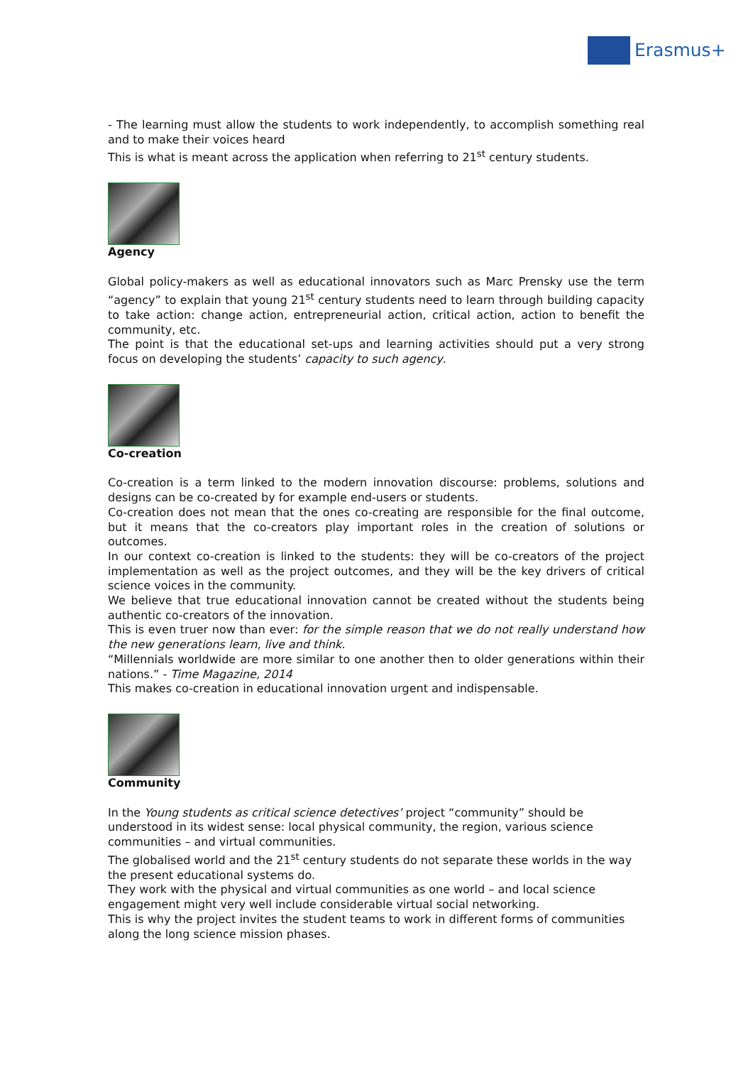Erasmus+
- The learning must allow the students to work independently, to accomplish something real and to make their voices heard
This is what is meant across the application when referring to 21<sup>st</sup> century students.
Agency
Global policy-makers as well as educational innovators such as Marc Prensky use the term “agency” to explain that young 21<sup>st</sup> century students need to learn through building capacity to take action: change action, entrepreneurial action, critical action, action to benefit the community, etc.
The point is that the educational set-ups and learning activities should put a very strong focus on developing the students’ capacity to such agency.
Co-creation
Co-creation is a term linked to the modern innovation discourse: problems, solutions and designs can be co-created by for example end-users or students.
Co-creation does not mean that the ones co-creating are responsible for the final outcome, but it means that the co-creators play important roles in the creation of solutions or outcomes.
In our context co-creation is linked to the students: they will be co-creators of the project implementation as well as the project outcomes, and they will be the key drivers of critical science voices in the community.
We believe that true educational innovation cannot be created without the students being authentic co-creators of the innovation.
This is even truer now than ever: for the simple reason that we do not really understand how the new generations learn, live and think.
“Millennials worldwide are more similar to one another then to older generations within their nations.” - Time Magazine, 2014
This makes co-creation in educational innovation urgent and indispensable.
Community
In the Young students as critical science detectives’ project “community” should be
understood in its widest sense: local physical community, the region, various science
communities – and virtual communities.
The globalised world and the 21<sup>st</sup> century students do not separate these worlds in the way
the present educational systems do.
They work with the physical and virtual communities as one world – and local science
engagement might very well include considerable virtual social networking.
This is why the project invites the student teams to work in different forms of communities
along the long science mission phases.